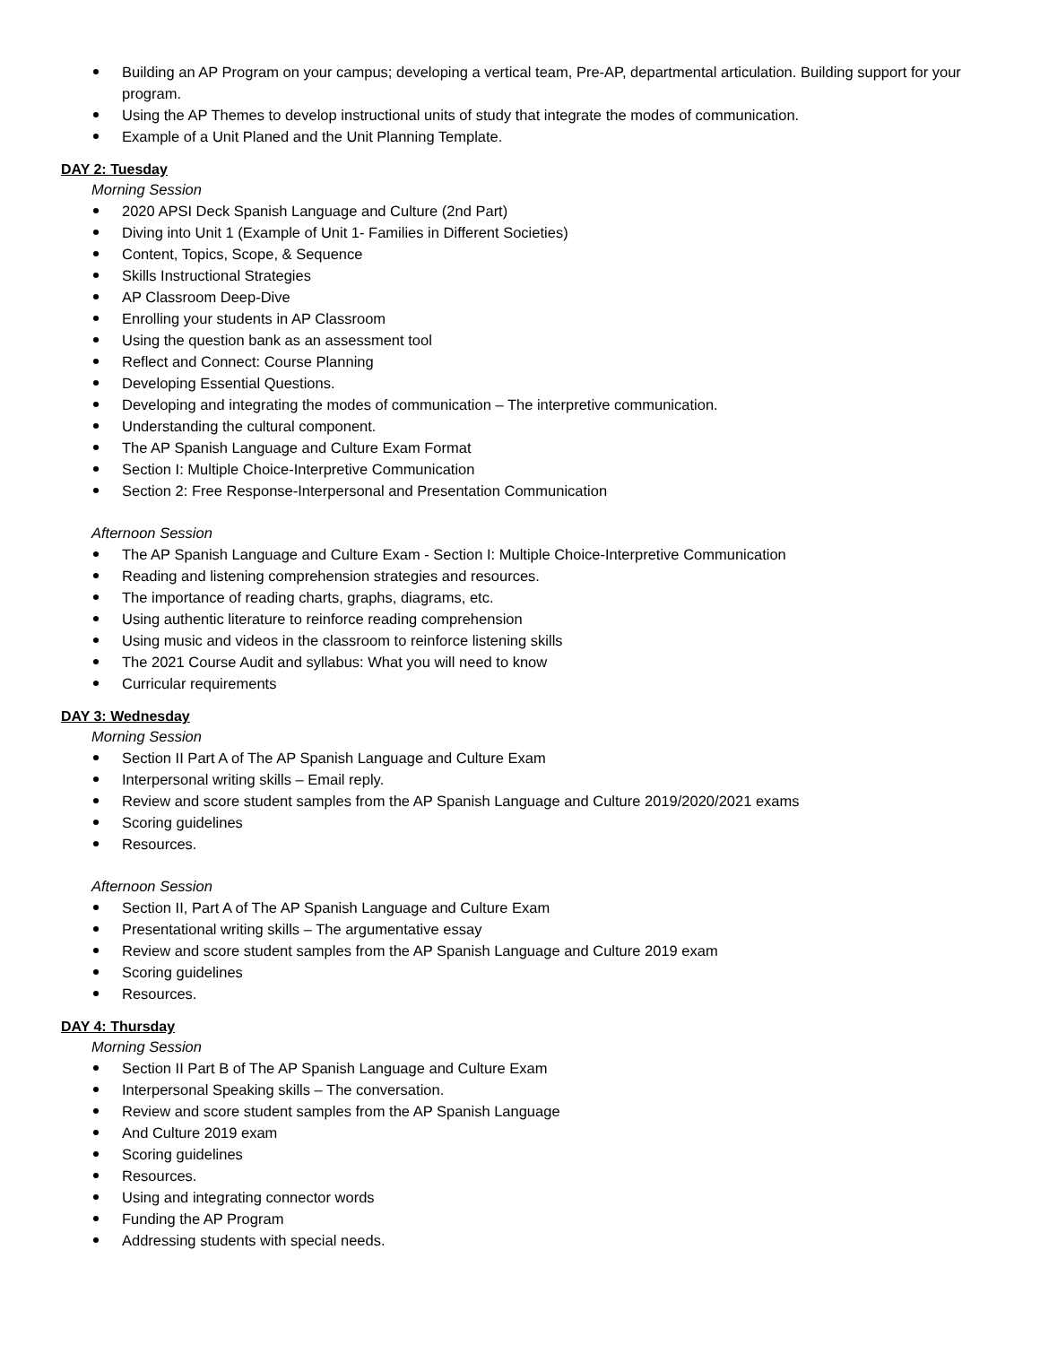Building an AP Program on your campus; developing a vertical team, Pre-AP, departmental articulation. Building support for your program.
Using the AP Themes to develop instructional units of study that integrate the modes of communication.
Example of a Unit Planed and the Unit Planning Template.
DAY 2: Tuesday
Morning Session
2020 APSI Deck Spanish Language and Culture (2nd Part)
Diving into Unit 1 (Example of Unit 1- Families in Different Societies)
Content, Topics, Scope, & Sequence
Skills Instructional Strategies
AP Classroom Deep-Dive
Enrolling your students in AP Classroom
Using the question bank as an assessment tool
Reflect and Connect: Course Planning
Developing Essential Questions.
Developing and integrating the modes of communication – The interpretive communication.
Understanding the cultural component.
The AP Spanish Language and Culture Exam Format
Section I: Multiple Choice-Interpretive Communication
Section 2: Free Response-Interpersonal and Presentation Communication
Afternoon Session
The AP Spanish Language and Culture Exam - Section I: Multiple Choice-Interpretive Communication
Reading and listening comprehension strategies and resources.
The importance of reading charts, graphs, diagrams, etc.
Using authentic literature to reinforce reading comprehension
Using music and videos in the classroom to reinforce listening skills
The 2021 Course Audit and syllabus: What you will need to know
Curricular requirements
DAY 3: Wednesday
Morning Session
Section II Part A of The AP Spanish Language and Culture Exam
Interpersonal writing skills – Email reply.
Review and score student samples from the AP Spanish Language and Culture 2019/2020/2021 exams
Scoring guidelines
Resources.
Afternoon Session
Section II, Part A of The AP Spanish Language and Culture Exam
Presentational writing skills – The argumentative essay
Review and score student samples from the AP Spanish Language and Culture 2019 exam
Scoring guidelines
Resources.
DAY 4: Thursday
Morning Session
Section II Part B of The AP Spanish Language and Culture Exam
Interpersonal Speaking skills – The conversation.
Review and score student samples from the AP Spanish Language
And Culture 2019 exam
Scoring guidelines
Resources.
Using and integrating connector words
Funding the AP Program
Addressing students with special needs.